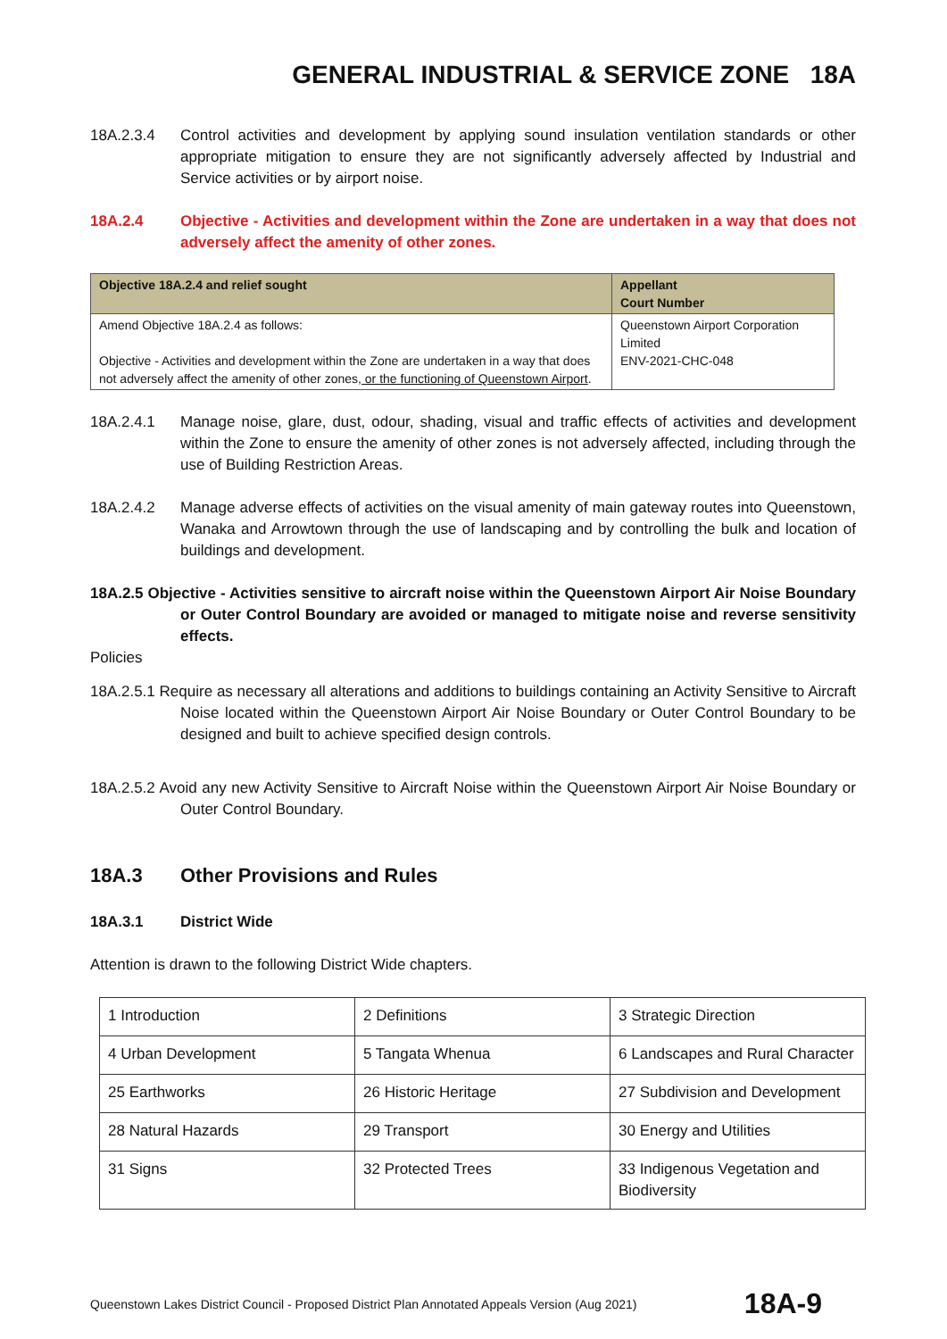GENERAL INDUSTRIAL & SERVICE ZONE 18A
18A.2.3.4 Control activities and development by applying sound insulation ventilation standards or other appropriate mitigation to ensure they are not significantly adversely affected by Industrial and Service activities or by airport noise.
18A.2.4 Objective - Activities and development within the Zone are undertaken in a way that does not adversely affect the amenity of other zones.
| Objective 18A.2.4 and relief sought | Appellant Court Number |
| --- | --- |
| Amend Objective 18A.2.4 as follows: Objective - Activities and development within the Zone are undertaken in a way that does not adversely affect the amenity of other zones , or the functioning of Queenstown Airport . | Queenstown Airport Corporation Limited ENV-2021-CHC-048 |
18A.2.4.1 Manage noise, glare, dust, odour, shading, visual and traffic effects of activities and development within the Zone to ensure the amenity of other zones is not adversely affected, including through the use of Building Restriction Areas.
18A.2.4.2 Manage adverse effects of activities on the visual amenity of main gateway routes into Queenstown, Wanaka and Arrowtown through the use of landscaping and by controlling the bulk and location of buildings and development.
18A.2.5 Objective - Activities sensitive to aircraft noise within the Queenstown Airport Air Noise Boundary or Outer Control Boundary are avoided or managed to mitigate noise and reverse sensitivity effects.
Policies
18A.2.5.1 Require as necessary all alterations and additions to buildings containing an Activity Sensitive to Aircraft Noise located within the Queenstown Airport Air Noise Boundary or Outer Control Boundary to be designed and built to achieve specified design controls.
18A.2.5.2 Avoid any new Activity Sensitive to Aircraft Noise within the Queenstown Airport Air Noise Boundary or Outer Control Boundary.
18A.3 Other Provisions and Rules
18A.3.1 District Wide
Attention is drawn to the following District Wide chapters.
| 1 Introduction | 2 Definitions | 3 Strategic Direction |
| 4 Urban Development | 5 Tangata Whenua | 6 Landscapes and Rural Character |
| 25 Earthworks | 26 Historic Heritage | 27 Subdivision and Development |
| 28 Natural Hazards | 29 Transport | 30 Energy and Utilities |
| 31 Signs | 32 Protected Trees | 33 Indigenous Vegetation and Biodiversity |
Queenstown Lakes District Council - Proposed District Plan Annotated Appeals Version (Aug 2021) 18A-9